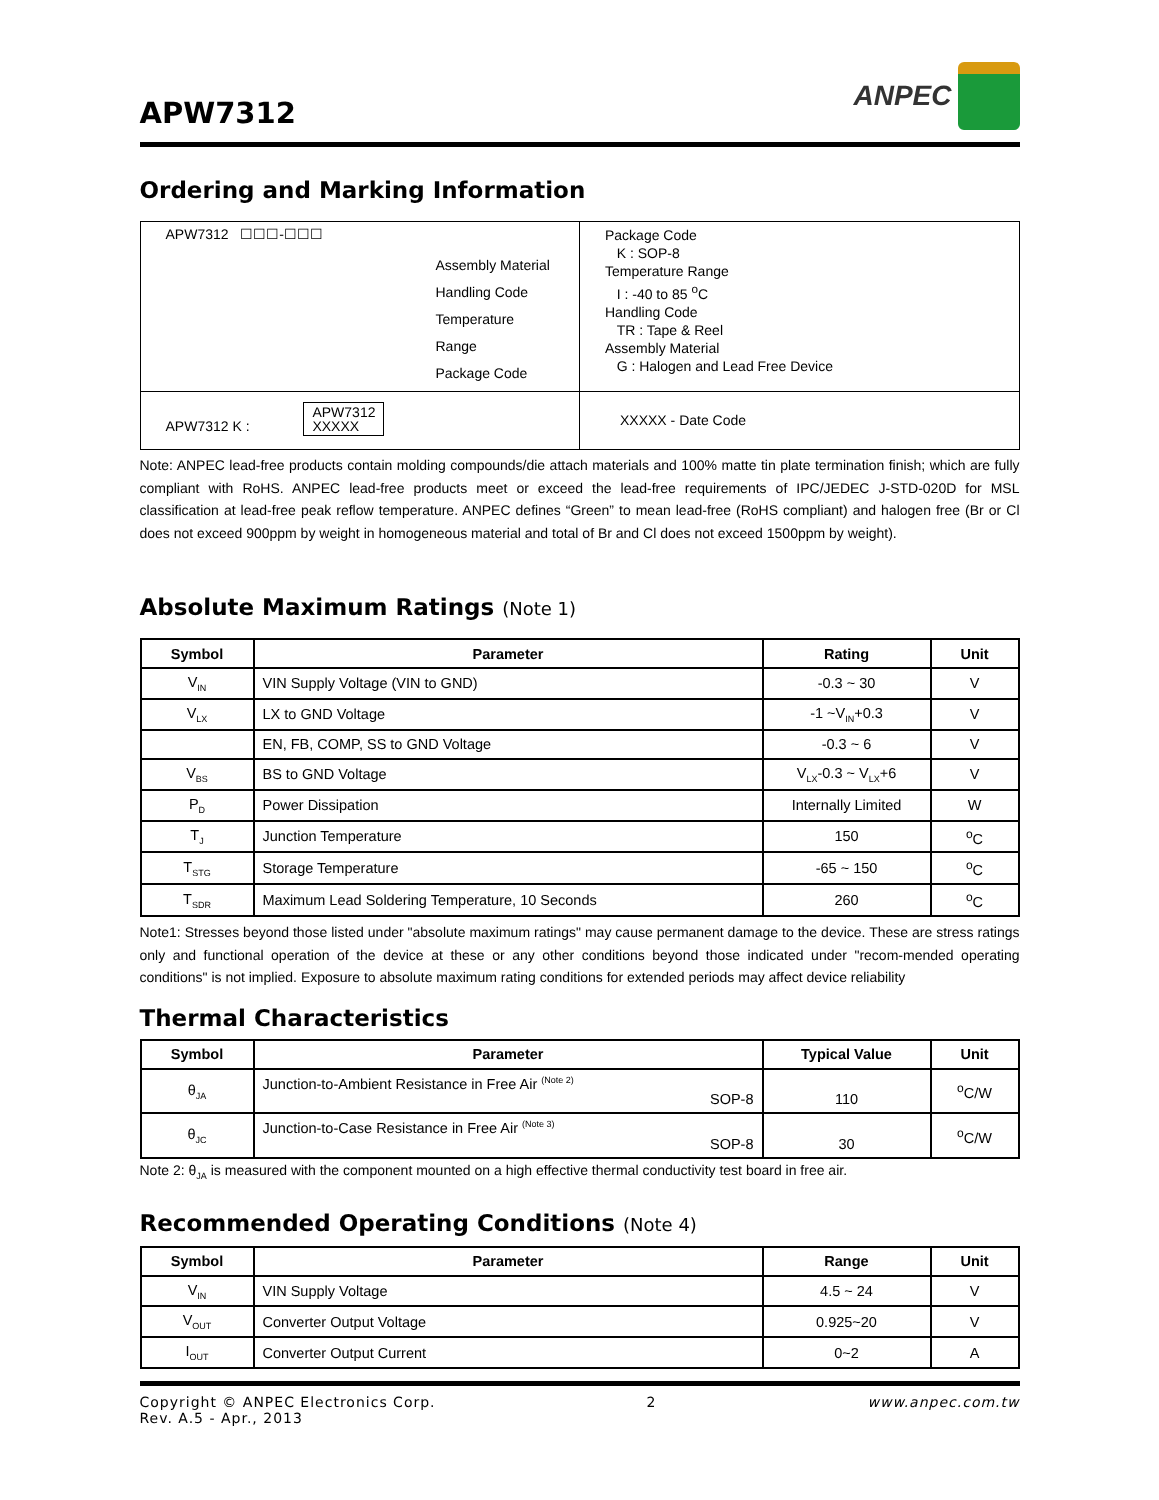APW7312
ANPEC
Ordering and Marking Information
| APW7312 ☐☐☐-☐☐☐ Assembly Material Handling Code Temperature Range Package Code | Package Code K : SOP-8 Temperature Range I : -40 to 85 <sup>o</sup>C Handling Code TR : Tape & Reel Assembly Material G : Halogen and Lead Free Device |
| APW7312 K : APW7312 XXXXX | XXXXX - Date Code |
Note: ANPEC lead-free products contain molding compounds/die attach materials and 100% matte tin plate termination finish; which are fully compliant with RoHS. ANPEC lead-free products meet or exceed the lead-free requirements of IPC/JEDEC J-STD-020D for MSL classification at lead-free peak reflow temperature. ANPEC defines “Green” to mean lead-free (RoHS compliant) and halogen free (Br or Cl does not exceed 900ppm by weight in homogeneous material and total of Br and Cl does not exceed 1500ppm by weight).
Absolute Maximum Ratings (Note 1)
| Symbol | Parameter | Rating | Unit |
| --- | --- | --- | --- |
| V<sub>IN</sub> | VIN Supply Voltage (VIN to GND) | -0.3 ~ 30 | V |
| V<sub>LX</sub> | LX to GND Voltage | -1 ~V<sub>IN</sub>+0.3 | V |
| | EN, FB, COMP, SS to GND Voltage | -0.3 ~ 6 | V |
| V<sub>BS</sub> | BS to GND Voltage | V<sub>LX</sub>-0.3 ~ V<sub>LX</sub>+6 | V |
| P<sub>D</sub> | Power Dissipation | Internally Limited | W |
| T<sub>J</sub> | Junction Temperature | 150 | <sup>o</sup> C |
| T<sub>STG</sub> | Storage Temperature | -65 ~ 150 | <sup>o</sup> C |
| T<sub>SDR</sub> | Maximum Lead Soldering Temperature, 10 Seconds | 260 | <sup>o</sup> C |
Note1: Stresses beyond those listed under "absolute maximum ratings" may cause permanent damage to the device. These are stress ratings only and functional operation of the device at these or any other conditions beyond those indicated under "recom-mended operating conditions" is not implied. Exposure to absolute maximum rating conditions for extended periods may affect device reliability
Thermal Characteristics
| Symbol | Parameter | Typical Value | Unit |
| --- | --- | --- | --- |
| θ<sub>JA</sub> | Junction-to-Ambient Resistance in Free Air <sup>(Note 2)</sup> SOP-8 | 110 | <sup>o</sup> C/W |
| θ<sub>JC</sub> | Junction-to-Case Resistance in Free Air <sup>(Note 3)</sup> SOP-8 | 30 | <sup>o</sup> C/W |
Note 2: θ<sub>JA</sub> is measured with the component mounted on a high effective thermal conductivity test board in free air.
Recommended Operating Conditions (Note 4)
| Symbol | Parameter | Range | Unit |
| --- | --- | --- | --- |
| V<sub>IN</sub> | VIN Supply Voltage | 4.5 ~ 24 | V |
| V<sub>OUT</sub> | Converter Output Voltage | 0.925~20 | V |
| I<sub>OUT</sub> | Converter Output Current | 0~2 | A |
Copyright © ANPEC Electronics Corp.
Rev. A.5 - Apr., 2013
2 www.anpec.com.tw